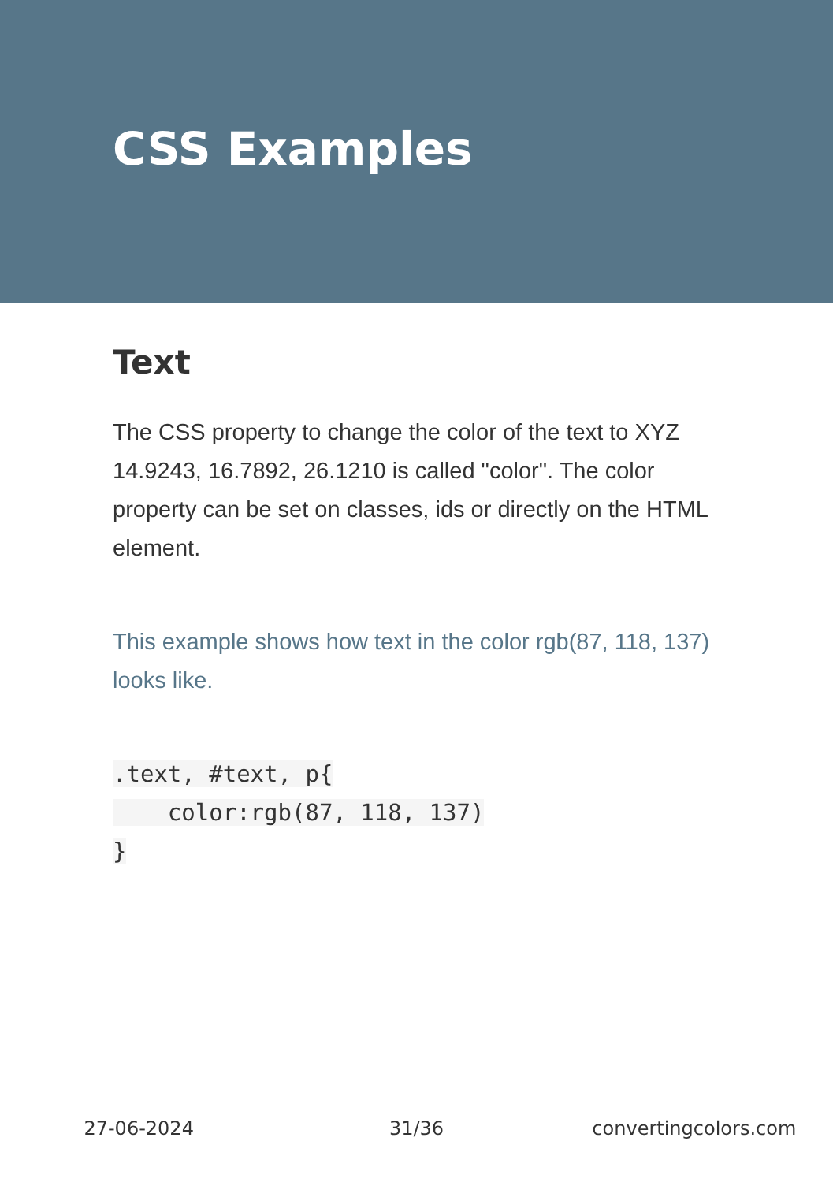CSS Examples
Text
The CSS property to change the color of the text to XYZ 14.9243, 16.7892, 26.1210 is called "color". The color property can be set on classes, ids or directly on the HTML element.
This example shows how text in the color rgb(87, 118, 137) looks like.
.text, #text, p{
    color:rgb(87, 118, 137)
}
27-06-2024 31/36 convertingcolors.com